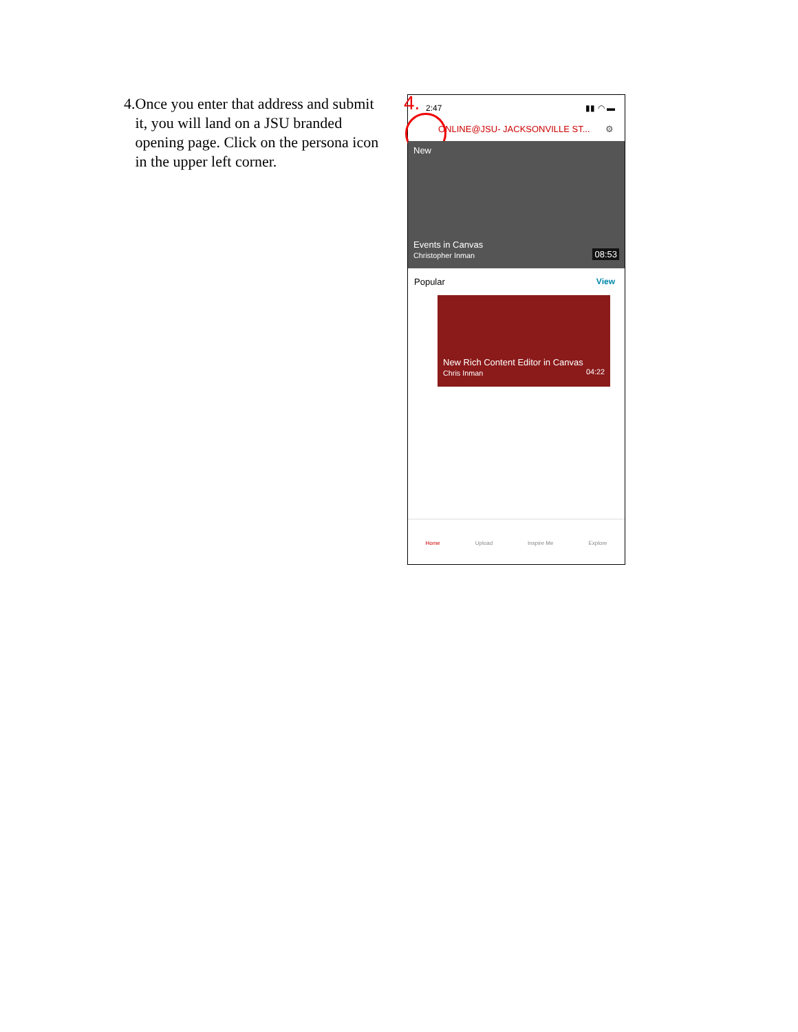4. Once you enter that address and submit it, you will land on a JSU branded opening page. Click on the persona icon in the upper left corner.
4.
2:47 ▮▮ ◠ ▬
ONLINE@JSU- JACKSONVILLE ST... ⚙
New
Events in Canvas
Christopher Inman
08:53
Popular View
New Rich Content Editor in Canvas
Chris Inman 04:22
Home Upload Inspire Me Explore